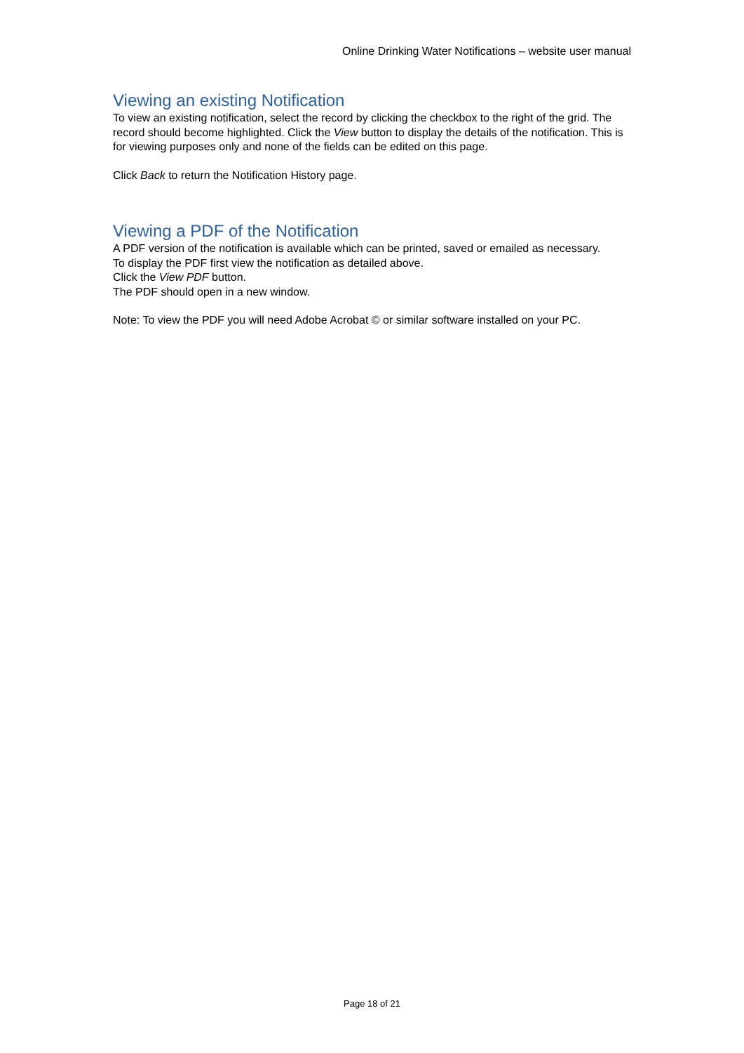Online Drinking Water Notifications – website user manual
Viewing an existing Notification
To view an existing notification, select the record by clicking the checkbox to the right of the grid. The record should become highlighted. Click the View button to display the details of the notification. This is for viewing purposes only and none of the fields can be edited on this page.
Click Back to return the Notification History page.
Viewing a PDF of the Notification
A PDF version of the notification is available which can be printed, saved or emailed as necessary.
To display the PDF first view the notification as detailed above.
Click the View PDF button.
The PDF should open in a new window.
Note: To view the PDF you will need Adobe Acrobat © or similar software installed on your PC.
Page 18 of 21